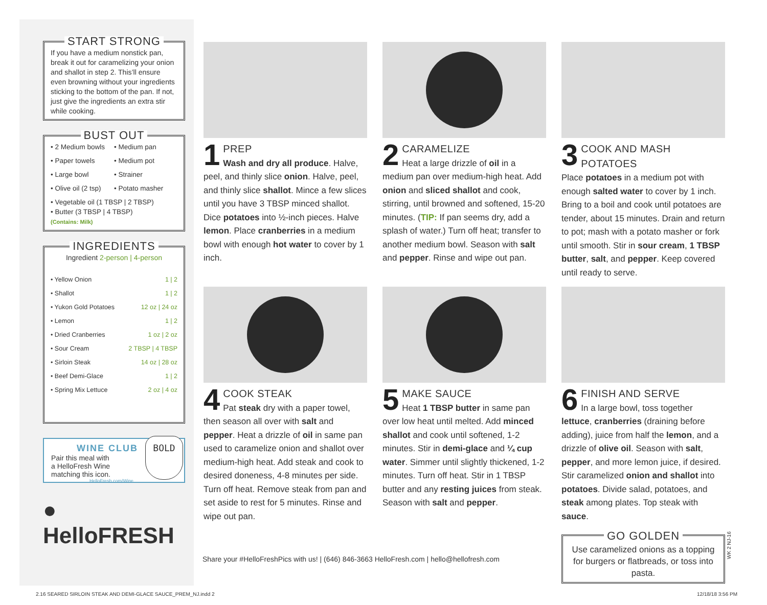START STRONG
If you have a medium nonstick pan, break it out for caramelizing your onion and shallot in step 2. This’ll ensure even browning without your ingredients sticking to the bottom of the pan. If not, just give the ingredients an extra stir while cooking.
BUST OUT
• 2 Medium bowls • Medium pan • Paper towels • Medium pot • Large bowl • Strainer • Olive oil (2 tsp) • Potato masher
• Vegetable oil (1 TBSP | 2 TBSP)
• Butter (3 TBSP | 4 TBSP)
(Contains: Milk)
INGREDIENTS
Ingredient 2-person | 4-person
| • Yellow Onion | 1 / 2 |
| • Shallot | 1 / 2 |
| • Yukon Gold Potatoes | 12 oz / 24 oz |
| • Lemon | 1 / 2 |
| • Dried Cranberries | 1 oz / 2 oz |
| • Sour Cream | 2 TBSP / 4 TBSP |
| • Sirloin Steak | 14 oz / 28 oz |
| • Beef Demi-Glace | 1 / 2 |
| • Spring Mix Lettuce | 2 oz / 4 oz |
WINE CLUB
Pair this meal with
a HelloFresh Wine
matching this icon.
HelloFresh.com/Wine
BOLD
● HelloFRESH
1 PREP
Wash and dry all produce. Halve, peel, and thinly slice onion. Halve, peel, and thinly slice shallot. Mince a few slices until you have 3 TBSP minced shallot. Dice potatoes into ½-inch pieces. Halve lemon. Place cranberries in a medium bowl with enough hot water to cover by 1 inch.
2 CARAMELIZE
Heat a large drizzle of oil in a medium pan over medium-high heat. Add onion and sliced shallot and cook, stirring, until browned and softened, 15-20 minutes. (TIP: If pan seems dry, add a splash of water.) Turn off heat; transfer to another medium bowl. Season with salt and pepper. Rinse and wipe out pan.
3 COOK AND MASH POTATOES
Place potatoes in a medium pot with enough salted water to cover by 1 inch. Bring to a boil and cook until potatoes are tender, about 15 minutes. Drain and return to pot; mash with a potato masher or fork until smooth. Stir in sour cream, 1 TBSP butter, salt, and pepper. Keep covered until ready to serve.
4 COOK STEAK
Pat steak dry with a paper towel, then season all over with salt and pepper. Heat a drizzle of oil in same pan used to caramelize onion and shallot over medium-high heat. Add steak and cook to desired doneness, 4-8 minutes per side. Turn off heat. Remove steak from pan and set aside to rest for 5 minutes. Rinse and wipe out pan.
5 MAKE SAUCE
Heat 1 TBSP butter in same pan over low heat until melted. Add minced shallot and cook until softened, 1-2 minutes. Stir in demi-glace and ¼ cup water. Simmer until slightly thickened, 1-2 minutes. Turn off heat. Stir in 1 TBSP butter and any resting juices from steak. Season with salt and pepper.
6 FINISH AND SERVE
In a large bowl, toss together lettuce, cranberries (draining before adding), juice from half the lemon, and a drizzle of olive oil. Season with salt, pepper, and more lemon juice, if desired. Stir caramelized onion and shallot into potatoes. Divide salad, potatoes, and steak among plates. Top steak with sauce.
GO GOLDEN
Use caramelized onions as a topping for burgers or flatbreads, or toss into pasta.
Share your #HelloFreshPics with us! | (646) 846-3663 HelloFresh.com | hello@hellofresh.com
WK 2 NJ-16
2.16 SEARED SIRLOIN STEAK AND DEMI-GLACE SAUCE_PREM_NJ.indd 2
12/18/18 3:56 PM